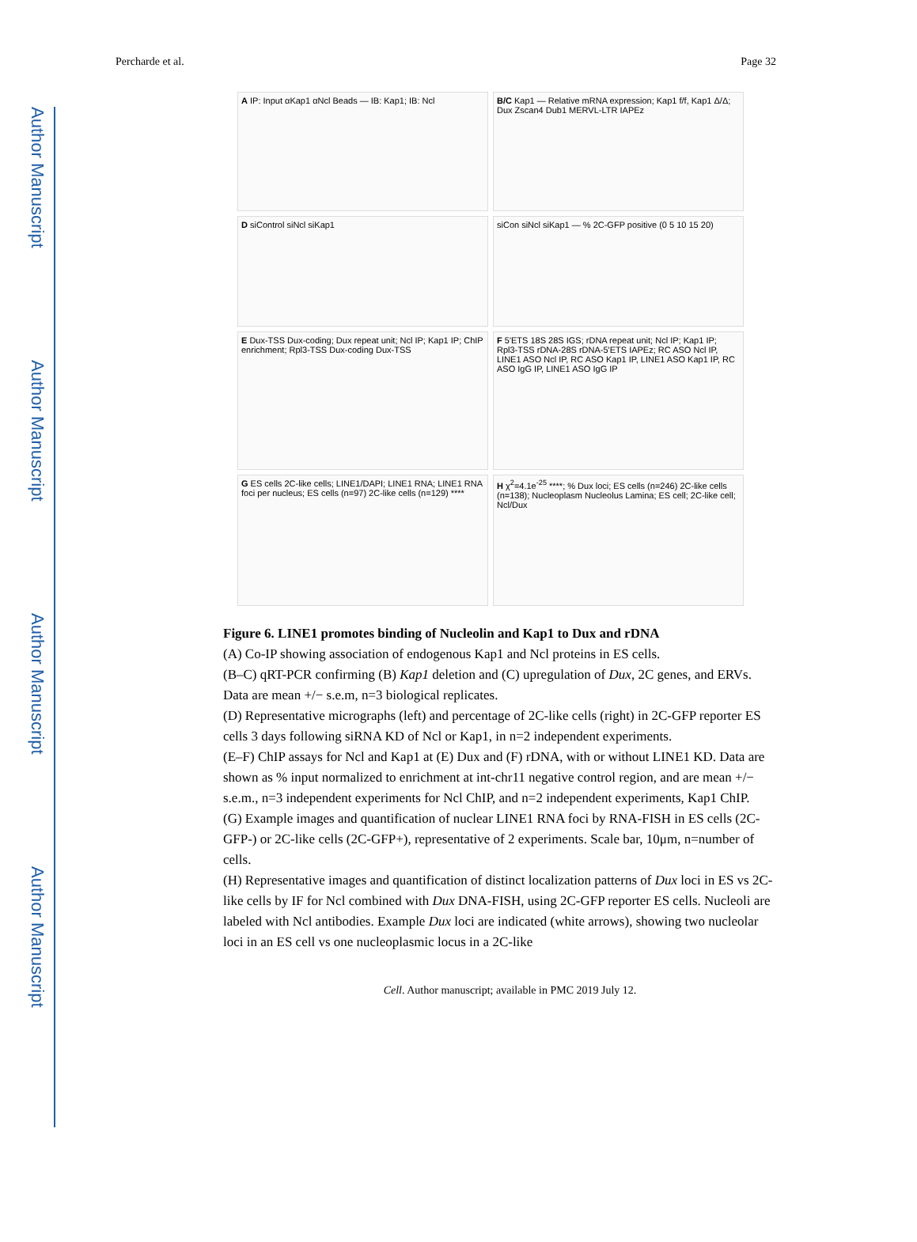Author Manuscript
Author Manuscript
Author Manuscript
Author Manuscript
Percharde et al. Page 32
A IP: Input αKap1 αNcl Beads — IB: Kap1; IB: Ncl
B/C Kap1 — Relative mRNA expression; Kap1 f/f, Kap1 Δ/Δ; Dux Zscan4 Dub1 MERVL-LTR IAPEz
D siControl siNcl siKap1
siCon siNcl siKap1 — % 2C-GFP positive (0 5 10 15 20)
E Dux-TSS Dux-coding; Dux repeat unit; Ncl IP; Kap1 IP; ChIP enrichment; Rpl3-TSS Dux-coding Dux-TSS
F 5'ETS 18S 28S IGS; rDNA repeat unit; Ncl IP; Kap1 IP; Rpl3-TSS rDNA-28S rDNA-5'ETS IAPEz; RC ASO Ncl IP, LINE1 ASO Ncl IP, RC ASO Kap1 IP, LINE1 ASO Kap1 IP, RC ASO IgG IP, LINE1 ASO IgG IP
G ES cells 2C-like cells; LINE1/DAPI; LINE1 RNA; LINE1 RNA foci per nucleus; ES cells (n=97) 2C-like cells (n=129) ****
H χ<sup>2</sup>=4.1e<sup>-25</sup> ****; % Dux loci; ES cells (n=246) 2C-like cells (n=138); Nucleoplasm Nucleolus Lamina; ES cell; 2C-like cell; Ncl/Dux
Figure 6. LINE1 promotes binding of Nucleolin and Kap1 to Dux and rDNA
(A) Co-IP showing association of endogenous Kap1 and Ncl proteins in ES cells.
(B–C) qRT-PCR confirming (B) Kap1 deletion and (C) upregulation of Dux, 2C genes, and ERVs. Data are mean +/− s.e.m, n=3 biological replicates.
(D) Representative micrographs (left) and percentage of 2C-like cells (right) in 2C-GFP reporter ES cells 3 days following siRNA KD of Ncl or Kap1, in n=2 independent experiments.
(E–F) ChIP assays for Ncl and Kap1 at (E) Dux and (F) rDNA, with or without LINE1 KD. Data are shown as % input normalized to enrichment at int-chr11 negative control region, and are mean +/− s.e.m., n=3 independent experiments for Ncl ChIP, and n=2 independent experiments, Kap1 ChIP.
(G) Example images and quantification of nuclear LINE1 RNA foci by RNA-FISH in ES cells (2C-GFP-) or 2C-like cells (2C-GFP+), representative of 2 experiments. Scale bar, 10μm, n=number of cells.
(H) Representative images and quantification of distinct localization patterns of Dux loci in ES vs 2C-like cells by IF for Ncl combined with Dux DNA-FISH, using 2C-GFP reporter ES cells. Nucleoli are labeled with Ncl antibodies. Example Dux loci are indicated (white arrows), showing two nucleolar loci in an ES cell vs one nucleoplasmic locus in a 2C-like
Cell. Author manuscript; available in PMC 2019 July 12.